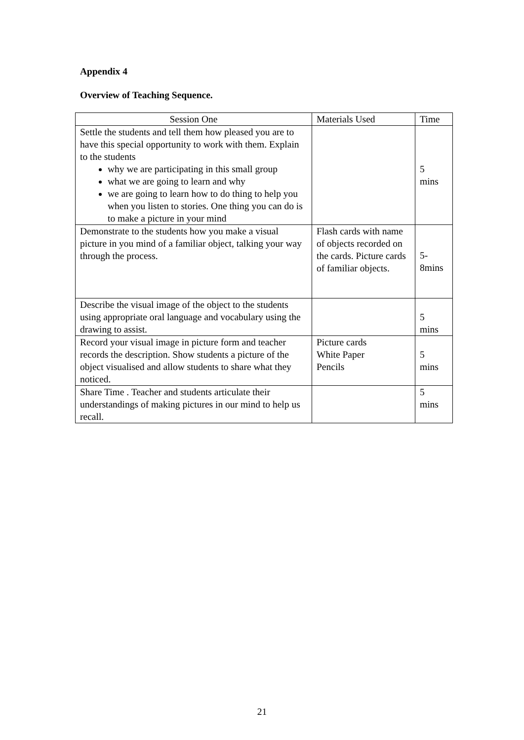Appendix 4
Overview of Teaching Sequence.
| Session One | Materials Used | Time |
| --- | --- | --- |
| Settle the students and tell them how pleased you are to have this special opportunity to work with them. Explain to the students why we are participating in this small group what we are going to learn and why we are going to learn how to do thing to help you when you listen to stories. One thing you can do is to make a picture in your mind | | 5 mins |
| Demonstrate to the students how you make a visual picture in you mind of a familiar object, talking your way through the process. | Flash cards with name of objects recorded on the cards. Picture cards of familiar objects. | 5- 8mins |
| Describe the visual image of the object to the students using appropriate oral language and vocabulary using the drawing to assist. | | 5 mins |
| Record your visual image in picture form and teacher records the description. Show students a picture of the object visualised and allow students to share what they noticed. | Picture cards White Paper Pencils | 5 mins |
| Share Time . Teacher and students articulate their understandings of making pictures in our mind to help us recall. | | 5 mins |
21